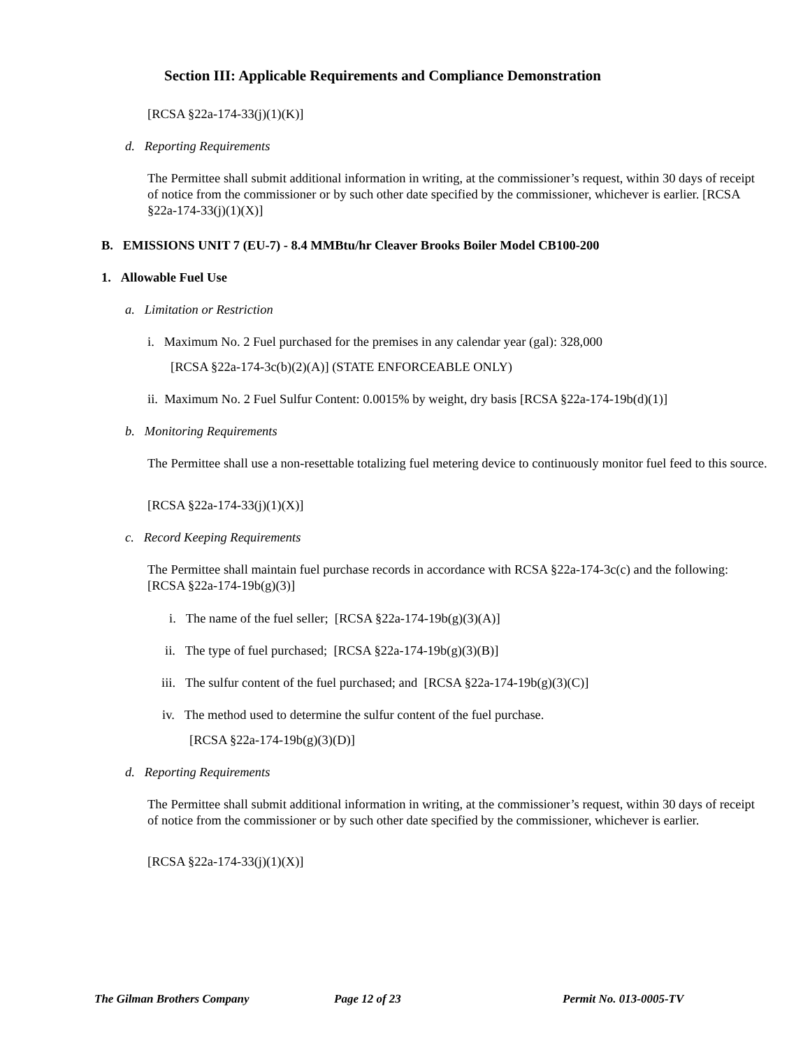Section III: Applicable Requirements and Compliance Demonstration
[RCSA §22a-174-33(j)(1)(K)]
d. Reporting Requirements
The Permittee shall submit additional information in writing, at the commissioner’s request, within 30 days of receipt of notice from the commissioner or by such other date specified by the commissioner, whichever is earlier. [RCSA §22a-174-33(j)(1)(X)]
B. EMISSIONS UNIT 7 (EU-7) - 8.4 MMBtu/hr Cleaver Brooks Boiler Model CB100-200
1. Allowable Fuel Use
a. Limitation or Restriction
i. Maximum No. 2 Fuel purchased for the premises in any calendar year (gal): 328,000
[RCSA §22a-174-3c(b)(2)(A)] (STATE ENFORCEABLE ONLY)
ii. Maximum No. 2 Fuel Sulfur Content: 0.0015% by weight, dry basis [RCSA §22a-174-19b(d)(1)]
b. Monitoring Requirements
The Permittee shall use a non-resettable totalizing fuel metering device to continuously monitor fuel feed to this source.
[RCSA §22a-174-33(j)(1)(X)]
c. Record Keeping Requirements
The Permittee shall maintain fuel purchase records in accordance with RCSA §22a-174-3c(c) and the following: [RCSA §22a-174-19b(g)(3)]
i. The name of the fuel seller; [RCSA §22a-174-19b(g)(3)(A)]
ii. The type of fuel purchased; [RCSA §22a-174-19b(g)(3)(B)]
iii. The sulfur content of the fuel purchased; and [RCSA §22a-174-19b(g)(3)(C)]
iv. The method used to determine the sulfur content of the fuel purchase.
[RCSA §22a-174-19b(g)(3)(D)]
d. Reporting Requirements
The Permittee shall submit additional information in writing, at the commissioner’s request, within 30 days of receipt of notice from the commissioner or by such other date specified by the commissioner, whichever is earlier.
[RCSA §22a-174-33(j)(1)(X)]
The Gilman Brothers Company Page 12 of 23 Permit No. 013-0005-TV